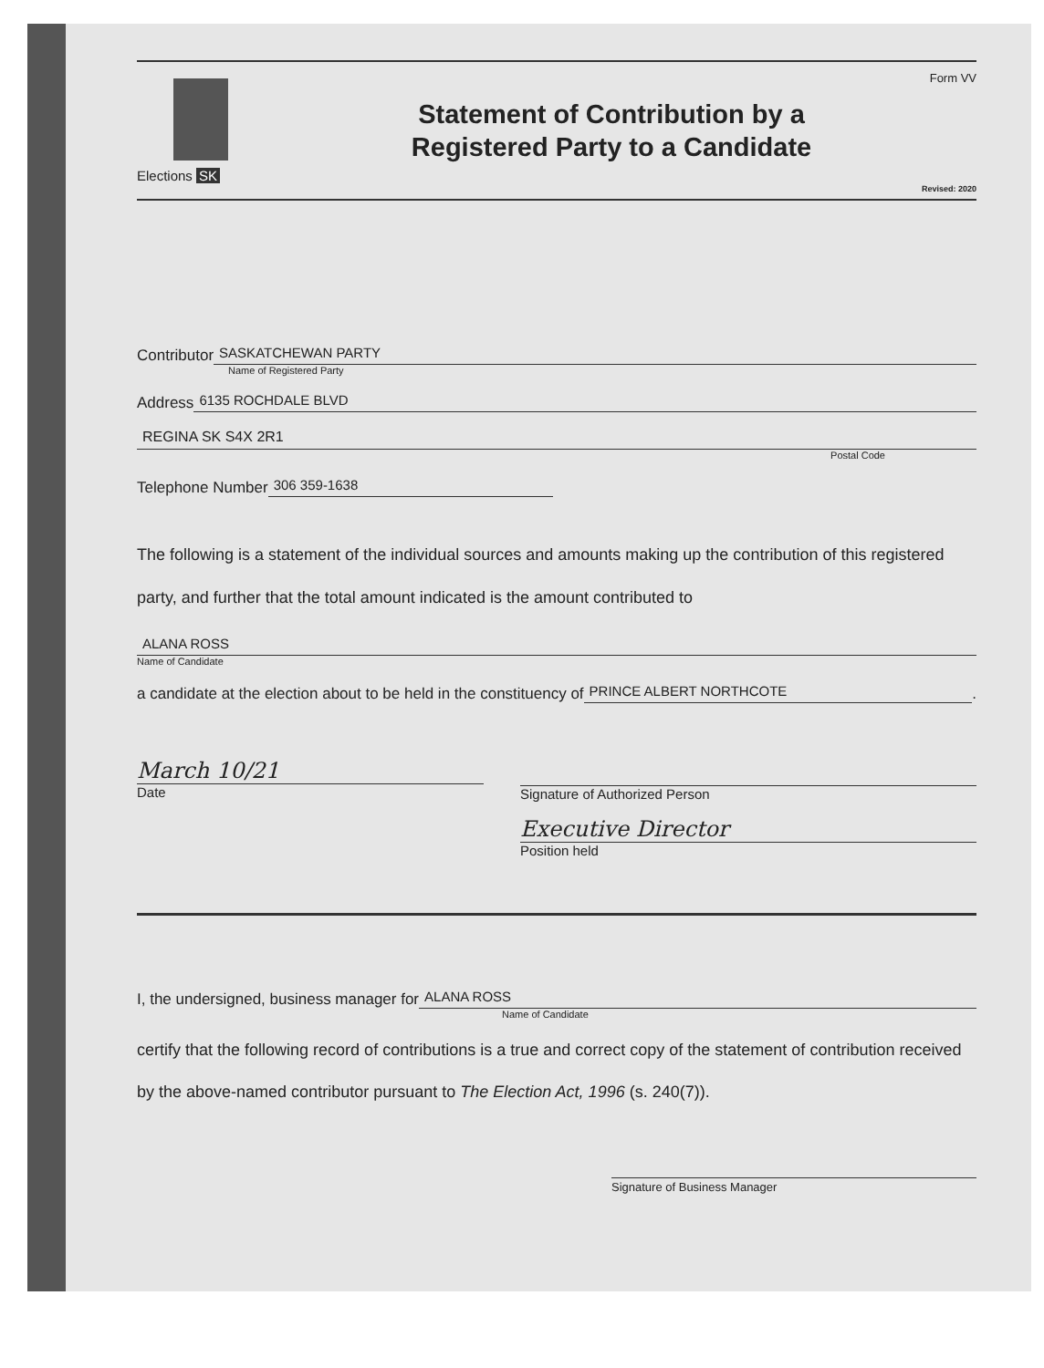Elections SK
Statement of Contribution by a
Registered Party to a Candidate
Form VV
Revised: 2020
Contributor SASKATCHEWAN PARTY
Name of Registered Party
Address 6135 ROCHDALE BLVD
REGINA SK S4X 2R1
Postal Code
Telephone Number 306 359-1638
The following is a statement of the individual sources and amounts making up the contribution of this registered party, and further that the total amount indicated is the amount contributed to
ALANA ROSS
Name of Candidate
a candidate at the election about to be held in the constituency of PRINCE ALBERT NORTHCOTE.
March 10/21
Date
Signature of Authorized Person
Executive Director
Position held
I, the undersigned, business manager for ALANA ROSS
Name of Candidate
certify that the following record of contributions is a true and correct copy of the statement of contribution received by the above-named contributor pursuant to The Election Act, 1996 (s. 240(7)).
Signature of Business Manager